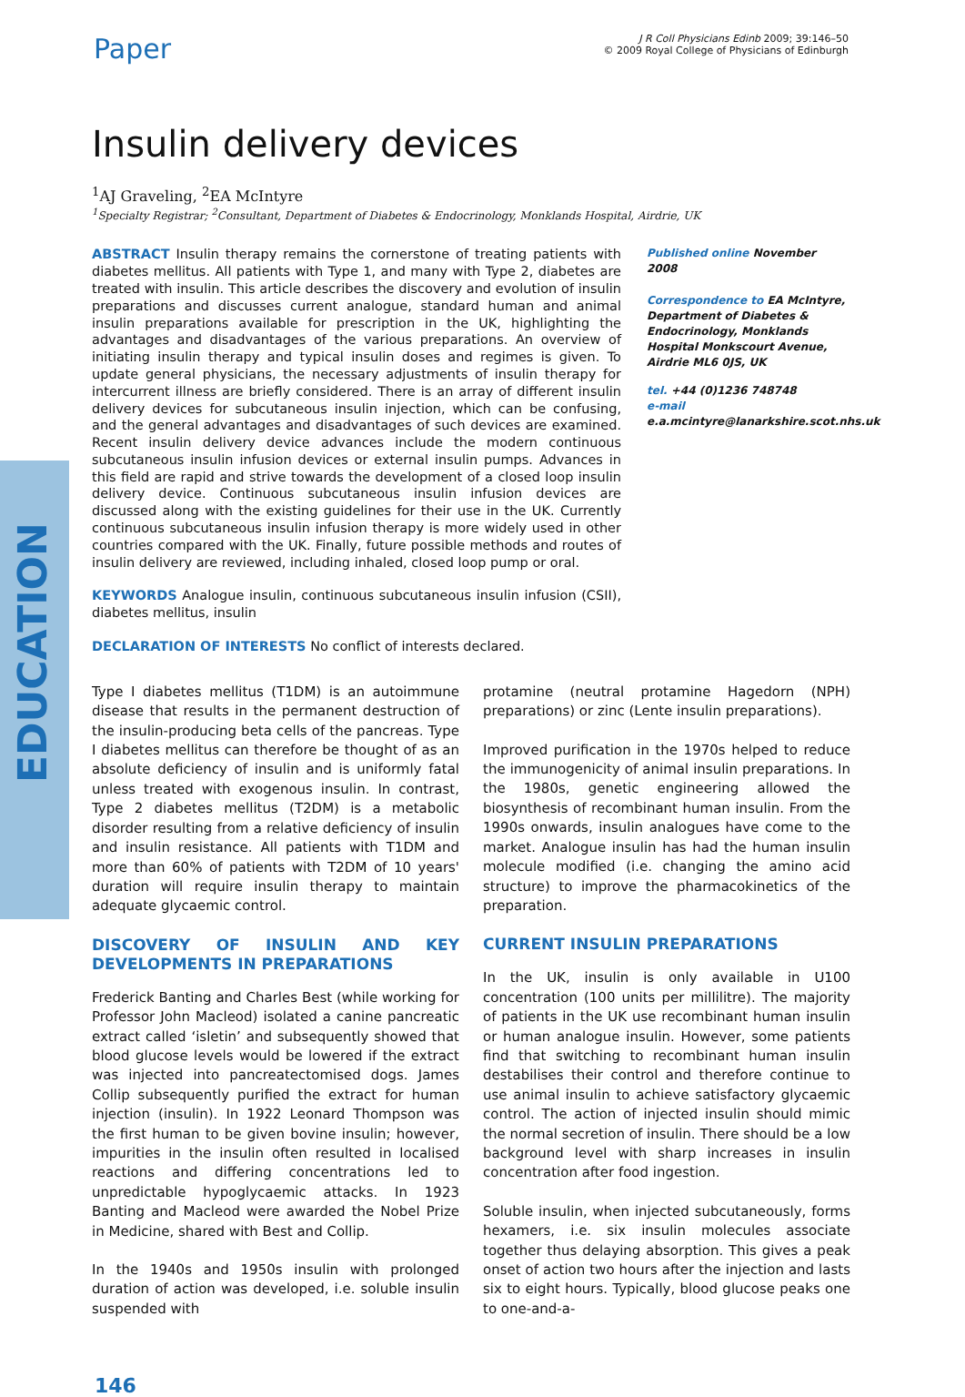EDUCATION
Paper
J R Coll Physicians Edinb 2009; 39:146–50
© 2009 Royal College of Physicians of Edinburgh
Insulin delivery devices
<sup>1</sup> AJ Graveling, <sup>2</sup>EA McIntyre
<sup>1</sup> Specialty Registrar; <sup>2</sup>Consultant, Department of Diabetes & Endocrinology, Monklands Hospital, Airdrie, UK
ABSTRACT Insulin therapy remains the cornerstone of treating patients with diabetes mellitus. All patients with Type 1, and many with Type 2, diabetes are treated with insulin. This article describes the discovery and evolution of insulin preparations and discusses current analogue, standard human and animal insulin preparations available for prescription in the UK, highlighting the advantages and disadvantages of the various preparations. An overview of initiating insulin therapy and typical insulin doses and regimes is given. To update general physicians, the necessary adjustments of insulin therapy for intercurrent illness are briefly considered. There is an array of different insulin delivery devices for subcutaneous insulin injection, which can be confusing, and the general advantages and disadvantages of such devices are examined. Recent insulin delivery device advances include the modern continuous subcutaneous insulin infusion devices or external insulin pumps. Advances in this field are rapid and strive towards the development of a closed loop insulin delivery device. Continuous subcutaneous insulin infusion devices are discussed along with the existing guidelines for their use in the UK. Currently continuous subcutaneous insulin infusion therapy is more widely used in other countries compared with the UK. Finally, future possible methods and routes of insulin delivery are reviewed, including inhaled, closed loop pump or oral.
KEYWORDS Analogue insulin, continuous subcutaneous insulin infusion (CSII), diabetes mellitus, insulin
DECLARATION OF INTERESTS No conflict of interests declared.
Published online November 2008
Correspondence to EA McIntyre, Department of Diabetes & Endocrinology, Monklands Hospital Monkscourt Avenue, Airdrie ML6 0JS, UK
tel. +44 (0)1236 748748
e-mail e.a.mcintyre@lanarkshire.scot.nhs.uk
Type I diabetes mellitus (T1DM) is an autoimmune disease that results in the permanent destruction of the insulin-producing beta cells of the pancreas. Type I diabetes mellitus can therefore be thought of as an absolute deficiency of insulin and is uniformly fatal unless treated with exogenous insulin. In contrast, Type 2 diabetes mellitus (T2DM) is a metabolic disorder resulting from a relative deficiency of insulin and insulin resistance. All patients with T1DM and more than 60% of patients with T2DM of 10 years' duration will require insulin therapy to maintain adequate glycaemic control.
DISCOVERY OF INSULIN AND KEY DEVELOPMENTS IN PREPARATIONS
Frederick Banting and Charles Best (while working for Professor John Macleod) isolated a canine pancreatic extract called ‘isletin’ and subsequently showed that blood glucose levels would be lowered if the extract was injected into pancreatectomised dogs. James Collip subsequently purified the extract for human injection (insulin). In 1922 Leonard Thompson was the first human to be given bovine insulin; however, impurities in the insulin often resulted in localised reactions and differing concentrations led to unpredictable hypoglycaemic attacks. In 1923 Banting and Macleod were awarded the Nobel Prize in Medicine, shared with Best and Collip.
In the 1940s and 1950s insulin with prolonged duration of action was developed, i.e. soluble insulin suspended with
protamine (neutral protamine Hagedorn (NPH) preparations) or zinc (Lente insulin preparations).
Improved purification in the 1970s helped to reduce the immunogenicity of animal insulin preparations. In the 1980s, genetic engineering allowed the biosynthesis of recombinant human insulin. From the 1990s onwards, insulin analogues have come to the market. Analogue insulin has had the human insulin molecule modified (i.e. changing the amino acid structure) to improve the pharmacokinetics of the preparation.
CURRENT INSULIN PREPARATIONS
In the UK, insulin is only available in U100 concentration (100 units per millilitre). The majority of patients in the UK use recombinant human insulin or human analogue insulin. However, some patients find that switching to recombinant human insulin destabilises their control and therefore continue to use animal insulin to achieve satisfactory glycaemic control. The action of injected insulin should mimic the normal secretion of insulin. There should be a low background level with sharp increases in insulin concentration after food ingestion.
Soluble insulin, when injected subcutaneously, forms hexamers, i.e. six insulin molecules associate together thus delaying absorption. This gives a peak onset of action two hours after the injection and lasts six to eight hours. Typically, blood glucose peaks one to one-and-a-
146